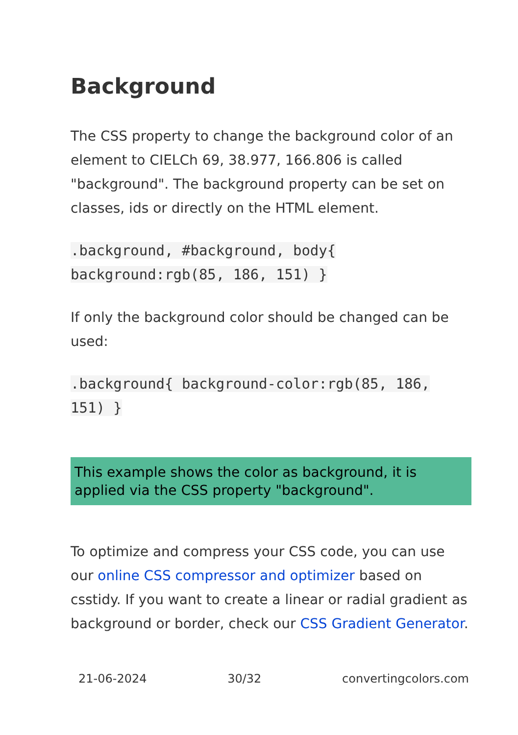Background
The CSS property to change the background color of an element to CIELCh 69, 38.977, 166.806 is called "background". The background property can be set on classes, ids or directly on the HTML element.
.background, #background, body{ background:rgb(85, 186, 151) }
If only the background color should be changed can be used:
.background{ background-color:rgb(85, 186, 151) }
This example shows the color as background, it is applied via the CSS property "background".
To optimize and compress your CSS code, you can use our online CSS compressor and optimizer based on csstidy. If you want to create a linear or radial gradient as background or border, check our CSS Gradient Generator.
21-06-2024 30/32 convertingcolors.com